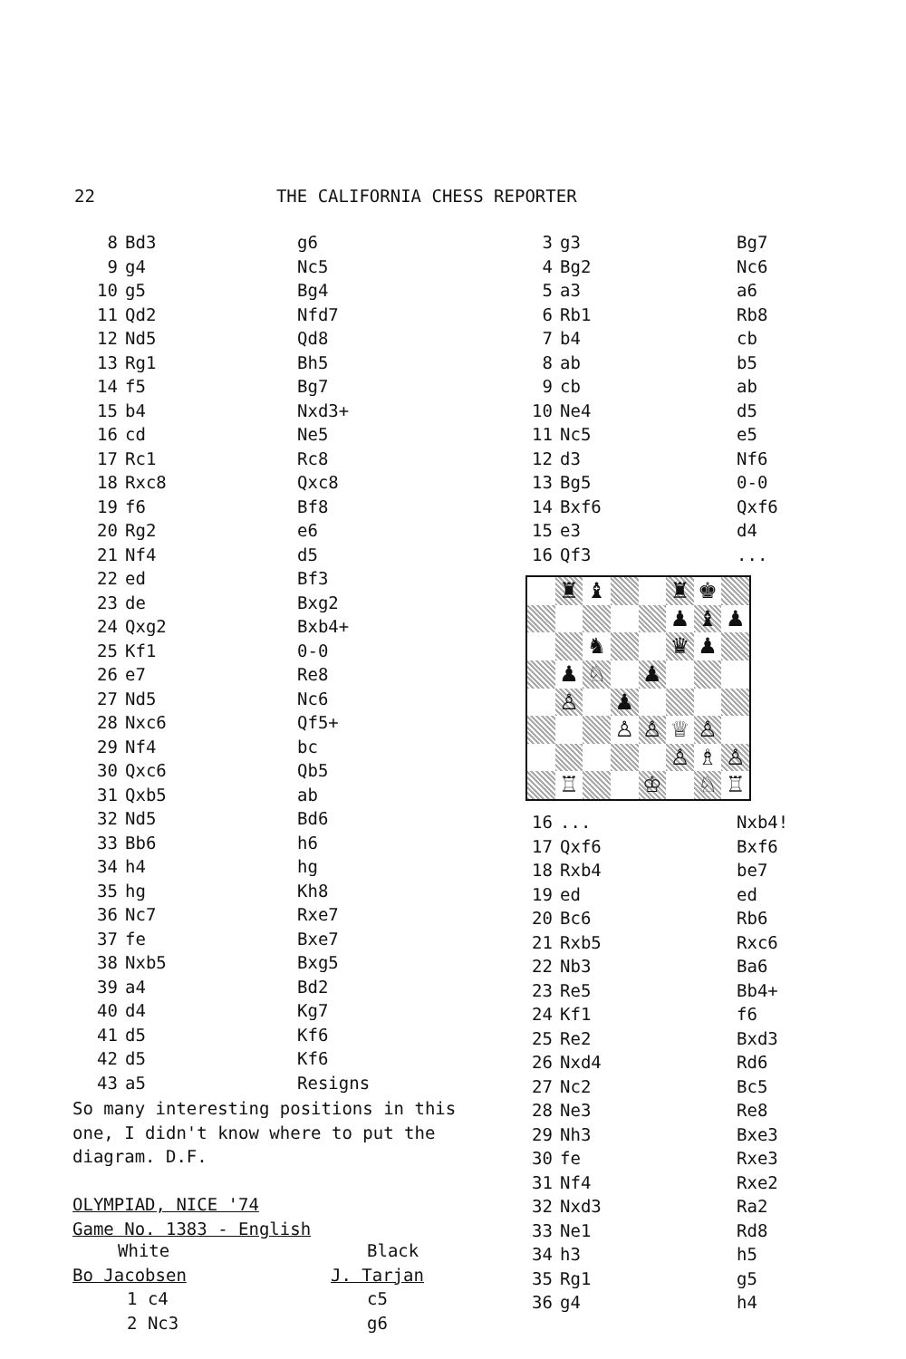22 THE CALIFORNIA CHESS REPORTER
| 8 | Bd3 | g6 |
| 9 | g4 | Nc5 |
| 10 | g5 | Bg4 |
| 11 | Qd2 | Nfd7 |
| 12 | Nd5 | Qd8 |
| 13 | Rg1 | Bh5 |
| 14 | f5 | Bg7 |
| 15 | b4 | Nxd3+ |
| 16 | cd | Ne5 |
| 17 | Rc1 | Rc8 |
| 18 | Rxc8 | Qxc8 |
| 19 | f6 | Bf8 |
| 20 | Rg2 | e6 |
| 21 | Nf4 | d5 |
| 22 | ed | Bf3 |
| 23 | de | Bxg2 |
| 24 | Qxg2 | Bxb4+ |
| 25 | Kf1 | 0-0 |
| 26 | e7 | Re8 |
| 27 | Nd5 | Nc6 |
| 28 | Nxc6 | Qf5+ |
| 29 | Nf4 | bc |
| 30 | Qxc6 | Qb5 |
| 31 | Qxb5 | ab |
| 32 | Nd5 | Bd6 |
| 33 | Bb6 | h6 |
| 34 | h4 | hg |
| 35 | hg | Kh8 |
| 36 | Nc7 | Rxe7 |
| 37 | fe | Bxe7 |
| 38 | Nxb5 | Bxg5 |
| 39 | a4 | Bd2 |
| 40 | d4 | Kg7 |
| 41 | d5 | Kf6 |
| 42 | d5 | Kf6 |
| 43 | a5 | Resigns |
So many interesting positions in this one, I didn't know where to put the diagram. D.F.
OLYMPIAD, NICE '74
Game No. 1383 - English
| White | Black |
| Bo Jacobsen | J. Tarjan |
| 1 c4 | c5 |
| 2 Nc3 | g6 |
| 3 | g3 | Bg7 |
| 4 | Bg2 | Nc6 |
| 5 | a3 | a6 |
| 6 | Rb1 | Rb8 |
| 7 | b4 | cb |
| 8 | ab | b5 |
| 9 | cb | ab |
| 10 | Ne4 | d5 |
| 11 | Nc5 | e5 |
| 12 | d3 | Nf6 |
| 13 | Bg5 | 0-0 |
| 14 | Bxf6 | Qxf6 |
| 15 | e3 | d4 |
| 16 | Qf3 | ... |
♜
♝
♜
♚
♟
♝
♟
♞
♛
♟
♟
♘
♟
♙
♟
♙
♙
♕
♙
♙
♗
♙
♖
♔
♘
♖
| 16 | ... | Nxb4! |
| 17 | Qxf6 | Bxf6 |
| 18 | Rxb4 | be7 |
| 19 | ed | ed |
| 20 | Bc6 | Rb6 |
| 21 | Rxb5 | Rxc6 |
| 22 | Nb3 | Ba6 |
| 23 | Re5 | Bb4+ |
| 24 | Kf1 | f6 |
| 25 | Re2 | Bxd3 |
| 26 | Nxd4 | Rd6 |
| 27 | Nc2 | Bc5 |
| 28 | Ne3 | Re8 |
| 29 | Nh3 | Bxe3 |
| 30 | fe | Rxe3 |
| 31 | Nf4 | Rxe2 |
| 32 | Nxd3 | Ra2 |
| 33 | Ne1 | Rd8 |
| 34 | h3 | h5 |
| 35 | Rg1 | g5 |
| 36 | g4 | h4 |